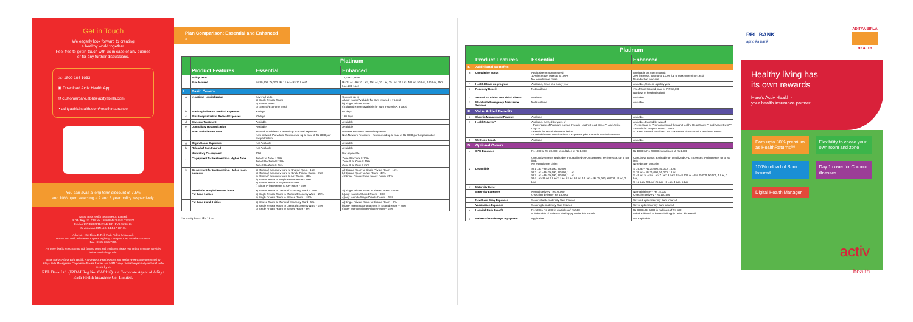Get in Touch
We eagerly look forward to creating
a healthy world together.
Feel free to get in touch with us in case of any queries
or for any further discussions.
☏ 1800 103 1033
▣ Download Activ Health App
✉ customercare.abh@adityabirla.com
◔ adityabirlahealth.com/healthinsurance
You can avail a long term discount of 7.5%
and 10% upon selecting a 2 and 3 year policy respectively.
Aditya Birla Health Insurance Co. Limited.
IRDAI Reg.153. CIN No. U66000MH2015PLC263677.
Product UIN IRDAI/HLT/ABHI/P-H/V.1/32/16-17;
Advertisment UIN- ABHI/LF/17-18/155.
Address:- 10th Floor, R-Tech Park, Nirlon Compound,
next to Hub Mall, off Western Express Highway, Goregaon East, Mumbai – 400063.
Fax: +91 22 6225 7700.
For more details on exclusions, risk factors, terms and conditions please read policy wordings carefully before concluding a sale.
Trade Marks: Aditya Birla Health, Active Dayz, HealthReturns and Healthy Heart Score are owned by Aditya Birla Management Corporation Private Limited and MMI Group Limited respectively and used under license by us.
RBL Bank Ltd. (IRDAI Reg.No: CA0116) is a Corporate Agent of Aditya Birla Health Insurance Co. Limited.
Plan Comparison: Essential and Enhanced »
| | Product Features | Platinum | |
| --- | --- | --- | --- |
| | | Essential | Enhanced |
| | Policy Term | 1,2 or 3 years | |
| | Sum Insured | Rs 50,000, 75,000, Rs 1 Lac – Rs 10 Lacs* | Rs 2 Lac - Rs 10 Lac*, 15 Lac, 20 Lac, 25 Lac, 30 Lac, 40 Lac, 50 Lac, 100 Lac, 150 Lac, 200 Lacs |
| I. | Basic Covers | | |
| a | In-patient Hospitalization | Covered up to a) Single Private Room b) Shared room c) General/Economy ward | Covered up to a) Any room (Available for Sum Insured > 7 Lacs) b) Single Private Room c) Shared Room (available for Sum Insured's < 5 Lacs) |
| b | Pre-hospitalization Medical Expenses | 30 days | 60 days |
| c | Post-hospitalization Medical Expenses | 60 days | 180 days |
| d | Day care Treatment | Available | Available |
| e | Domiciliary Hospitalization | Available | Available |
| f | Road Ambulance Cover | Network Providers - Covered up to Actual expenses Non- network Providers- Reimbursed up to max of Rs 2000 per hospitalization | Network Providers - Actual expenses Non-Network Providers - Reimbursed up to max of Rs 5000 per hospitalization |
| g | Organ Donor Expenses | Not Available | Available |
| h | Reload of Sum Insured | Not Available | Available |
| i | Mandatory Co-payment | 20% | Not Applicable |
| j | Co-payment for treatment in a Higher Zone | Zone II to Zone I: 10% Zone III to Zone II: 15% Zone III to Zone I: 25% | Zone II to Zone I: 10% Zone III to Zone II: 15% Zone III to Zone I: 25% |
| k | Co-payment for treatment in a Higher room category | a) General/ Economy ward to Shared Room - 15% b) General/ Economy ward to Single Private Room - 25% c) General/ Economy ward to Any Room - 50% d) Shared Room to Single Private Room - 15% e) Shared Room to Any Room - 40% f) Single Private Room to Any Room - 25% | a) Shared Room to Single Private Room - 15% b) Shared Room to Any Room - 40% c) Single Private Room to Any Room- 25% |
| l | Benefit for Hospital Room Choice For Zone 1 cities | a) Shared Room to General/ Economy Ward – 10% b) Single Private Room to General/Economy Ward – 20% c) Single Private Room to Shared Room – 10% | a) Single Private Room to Shared Room – 10% b) Any room to Shared Room – 30% c) Any room to Single Private Room – 20% |
| | For Zone 2 and 3 cities | a) Shared Room to General/ Economy Ward - 5% b) Single Private Room to General/Economy Ward - 15% c) Single Private Room to Shared Room - 5% | a) Single Private Room to Shared Room – 5% b) Any room to take treatment in Shared Room – 25% c) Any room to Single Private Room – 15% |
*In multiples of Rs 1 Lac
| | Product Features | Platinum | |
| --- | --- | --- | --- |
| | | Essential | Enhanced |
| II. | Additional Benefits | | |
| m | Cumulative Bonus | Applicable on Sum Insured: 10% increase, Max up to 100% No reduction on claim | Applicable on Sum Insured: 20% increase, Max up to 100% (up to maximum of 50 Lacs) No reduction on claim |
| n | Health Check up program | Available, Once in a policy year | Available, Once in a policy year |
| o | Recovery Benefit | Not Available | 1% of Sum Insured, max of INR 10,000 (10 days of hospitalization) |
| p | Second E-Opinion on Critical Illness | Available | Available |
| q | Worldwide Emergency Assistance Services | Not Available | Available |
| III. | Value Added Benefits | | |
| r | Chronic Management Program | Available | Available |
| s | HealthReturns™ | Available, Earned by ways of - Percentage of Premium earned through Healthy Heart Score™ and Active Dayz™ - Benefit for Hospital Room Choice - Carried forward unutilized OPD Expenses plus Earned Cumulative Bonus | Available, Earned by way of - Percentage of Premium earned through Healthy Heart Score™ and Active Dayz™ - Benefit for Hospital Room Choice - Carried forward unutilized OPD Expenses plus Earned Cumulative Bonus |
| t | Wellness Coach | Available | Available |
| IV. | Optional Covers | | |
| u | OPD Expenses | Rs 1000 to Rs 20,000, in multiples of Rs 1,000 Cumulative Bonus applicable on Unutilized OPD Expenses: 5% increase, up to No limit, No reduction on claim | Rs 1000 to Rs 20,000 in multiples of Rs 1,000 Cumulative Bonus applicable on Unutilized OPD Expenses: 5% increase, up to No limit, No reduction on claim |
| v | Deductible | SI 1 Lac – Rs 25,000, 50,000 SI 2 Lac – Rs 25,000, 50,000, 1 Lac SI 3 Lac – Rs 25,000, 50,000, 1 Lac SI 4 Lac/ 5Lac/ 6 Lac/ 7 Lac/ 8 Lac/ 9 Lac/ 10 Lac – Rs 25,000, 50,000, 1 Lac, 2 Lac | SI 2 Lac – Rs 25,000, 50,000, 1 Lac SI 3 Lac – Rs 25,000, 50,000, 1 Lac SI 4 Lac/ 5Lac/ 6 Lac/ 7 Lac/ 8 Lac/ 9 Lac/ 10 Lac – Rs 25,000, 50,000, 1 Lac, 2 Lac, SI 15 Lac/ 20 Lac/ 25 Lac - 3 Lac, 4 Lac, 5 Lac |
| w | Maternity Cover | | |
| | Maternity Expenses | Normal delivery - Rs 75,000 C-section delivery - Rs 100,000 | Normal delivery - Rs 75,000 C-section delivery - Rs 100,000 |
| | New Born Baby Expenses | Covered upto maternity Sum Insured | Covered upto maternity Sum Insured |
| | Vaccination Expenses | Cover upto maternity Sum Insured | Cover upto maternity Sum Insured |
| x | Hospital Cash Benefit | Rs 500 to Rs 5000 in multiples of Rs 500 A deductible of 24 hours shall apply under this Benefit. | Rs 500 to Rs 5000 in multiples of Rs 500 A deductible of 24 hours shall apply under this Benefit. |
| y | Waiver of Mandatory Co-payment | Applicable | Not Applicable |
RBL BANK
apno ka bank
ADITYA BIRLA
HEALTH
Healthy living has
its own rewards
Here's Activ Health -
your health insurance partner.
Earn upto 30% premium as HealthReturns™
Flexibility to chose your own room and zone
100% reload of Sum Insured
Day 1 cover for Chronic illnesses
Digital Health Manager
activ
health